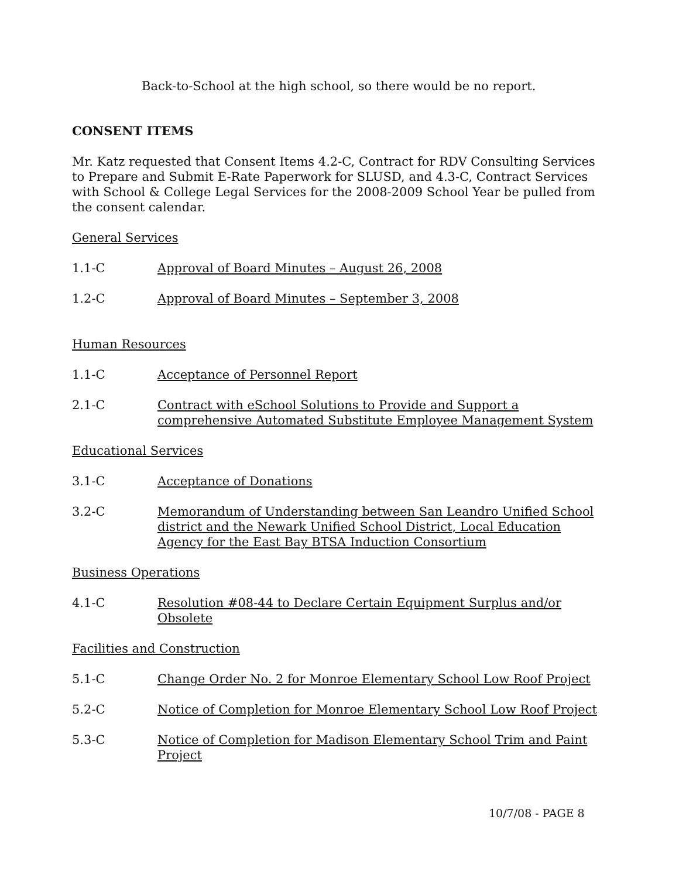Back-to-School at the high school, so there would be no report.
CONSENT ITEMS
Mr. Katz requested that Consent Items 4.2-C, Contract for RDV Consulting Services to Prepare and Submit E-Rate Paperwork for SLUSD, and 4.3-C, Contract Services with School & College Legal Services for the 2008-2009 School Year be pulled from the consent calendar.
General Services
1.1-C Approval of Board Minutes – August 26, 2008
1.2-C Approval of Board Minutes – September 3, 2008
Human Resources
1.1-C Acceptance of Personnel Report
2.1-C Contract with eSchool Solutions to Provide and Support a comprehensive Automated Substitute Employee Management System
Educational Services
3.1-C Acceptance of Donations
3.2-C Memorandum of Understanding between San Leandro Unified School district and the Newark Unified School District, Local Education Agency for the East Bay BTSA Induction Consortium
Business Operations
4.1-C Resolution #08-44 to Declare Certain Equipment Surplus and/or Obsolete
Facilities and Construction
5.1-C Change Order No. 2 for Monroe Elementary School Low Roof Project
5.2-C Notice of Completion for Monroe Elementary School Low Roof Project
5.3-C Notice of Completion for Madison Elementary School Trim and Paint Project
10/7/08 - PAGE 8